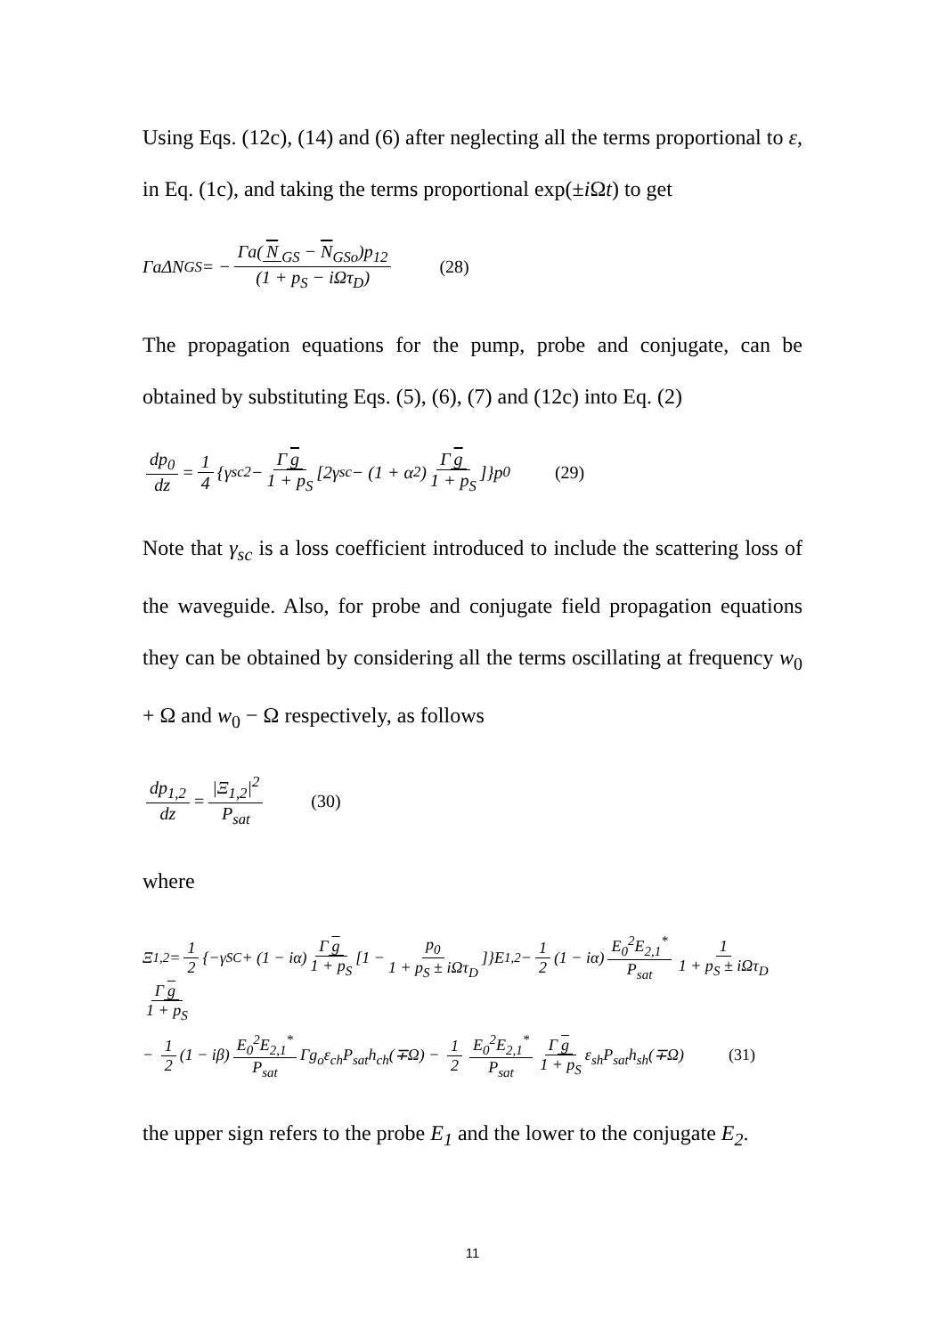Using Eqs. (12c), (14) and (6) after neglecting all the terms proportional to ε, in Eq. (1c), and taking the terms proportional exp(±i Ωt) to get
ΓaΔN<sub>GS</sub> = − Γa(N<sub>GS</sub> − N<sub>GSo</sub>)p<sub>12</sub> (1 + p<sub>S</sub> − iΩτ<sub>D</sub>) (28)
The propagation equations for the pump, probe and conjugate, can be obtained by substituting Eqs. (5), (6), (7) and (12c) into Eq. (2)
dp<sub>0</sub> dz = 1 4 {γ<sub>sc</sub><sup>2</sup> − Γ g 1 + p<sub>S</sub> [2γ<sub>sc</sub> − (1 + α<sup>2</sup>) Γ g 1 + p<sub>S</sub>]}p<sub>0</sub> (29)
Note that γ<sub>sc</sub> is a loss coefficient introduced to include the scattering loss of the waveguide. Also, for probe and conjugate field propagation equations they can be obtained by considering all the terms oscillating at frequency w<sub>0</sub> + Ω and w<sub>0</sub> − Ω respectively, as follows
dp<sub>1,2</sub> dz = |Ξ<sub>1,2</sub>|<sup>2</sup> P<sub>sat</sub> (30)
where
Ξ<sub>1,2</sub> = 1 2 {−γ<sub>SC</sub> + (1 − iα) Γ g 1 + p<sub>S</sub> [1 − p<sub>0</sub> 1 + p<sub>S</sub> ± iΩτ<sub>D</sub>]}E<sub>1,2</sub> − 1 2 (1 − iα) E<sub>0</sub><sup>2</sup>E<sub>2,1</sub><sup>*</sup> P<sub>sat</sub> 1 1 + p<sub>S</sub> ± iΩτ<sub>D</sub> Γ g 1 + p<sub>S</sub>
− 1 2 (1 − iβ) E<sub>0</sub><sup>2</sup>E<sub>2,1</sub><sup>*</sup> P<sub>sat</sub> Γg<sub>o</sub>ε<sub>ch</sub>P<sub>sat</sub>h<sub>ch</sub>(∓Ω) − 1 2 E<sub>0</sub><sup>2</sup>E<sub>2,1</sub><sup>*</sup> P<sub>sat</sub> Γ g 1 + p<sub>S</sub> ε<sub>sh</sub>P<sub>sat</sub>h<sub>sh</sub>(∓Ω) (31)
the upper sign refers to the probe E<sub>1</sub> and the lower to the conjugate E<sub>2</sub>.
11